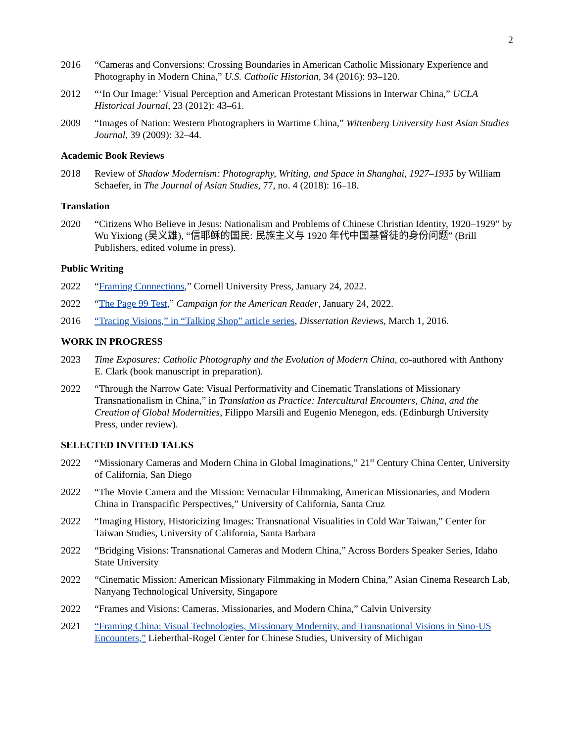2
2016 “Cameras and Conversions: Crossing Boundaries in American Catholic Missionary Experience and Photography in Modern China,” U.S. Catholic Historian, 34 (2016): 93–120.
2012 “‘In Our Image:’ Visual Perception and American Protestant Missions in Interwar China,” UCLA Historical Journal, 23 (2012): 43–61.
2009 “Images of Nation: Western Photographers in Wartime China,” Wittenberg University East Asian Studies Journal, 39 (2009): 32–44.
Academic Book Reviews
2018 Review of Shadow Modernism: Photography, Writing, and Space in Shanghai, 1927–1935 by William Schaefer, in The Journal of Asian Studies, 77, no. 4 (2018): 16–18.
Translation
2020 “Citizens Who Believe in Jesus: Nationalism and Problems of Chinese Christian Identity, 1920–1929” by Wu Yixiong (吴义雄), “信耶稣的国民: 民族主义与 1920 年代中国基督徒的身份问题” (Brill Publishers, edited volume in press).
Public Writing
2022 “Framing Connections,” Cornell University Press, January 24, 2022.
2022 “The Page 99 Test,” Campaign for the American Reader, January 24, 2022.
2016 “Tracing Visions,” in “Talking Shop” article series, Dissertation Reviews, March 1, 2016.
WORK IN PROGRESS
2023 Time Exposures: Catholic Photography and the Evolution of Modern China, co-authored with Anthony E. Clark (book manuscript in preparation).
2022 “Through the Narrow Gate: Visual Performativity and Cinematic Translations of Missionary Transnationalism in China,” in Translation as Practice: Intercultural Encounters, China, and the Creation of Global Modernities, Filippo Marsili and Eugenio Menegon, eds. (Edinburgh University Press, under review).
SELECTED INVITED TALKS
2022 “Missionary Cameras and Modern China in Global Imaginations,” 21<sup>st</sup> Century China Center, University of California, San Diego
2022 “The Movie Camera and the Mission: Vernacular Filmmaking, American Missionaries, and Modern China in Transpacific Perspectives,” University of California, Santa Cruz
2022 “Imaging History, Historicizing Images: Transnational Visualities in Cold War Taiwan,” Center for Taiwan Studies, University of California, Santa Barbara
2022 “Bridging Visions: Transnational Cameras and Modern China,” Across Borders Speaker Series, Idaho State University
2022 “Cinematic Mission: American Missionary Filmmaking in Modern China,” Asian Cinema Research Lab, Nanyang Technological University, Singapore
2022 “Frames and Visions: Cameras, Missionaries, and Modern China,” Calvin University
2021 “Framing China: Visual Technologies, Missionary Modernity, and Transnational Visions in Sino-US Encounters,” Lieberthal-Rogel Center for Chinese Studies, University of Michigan